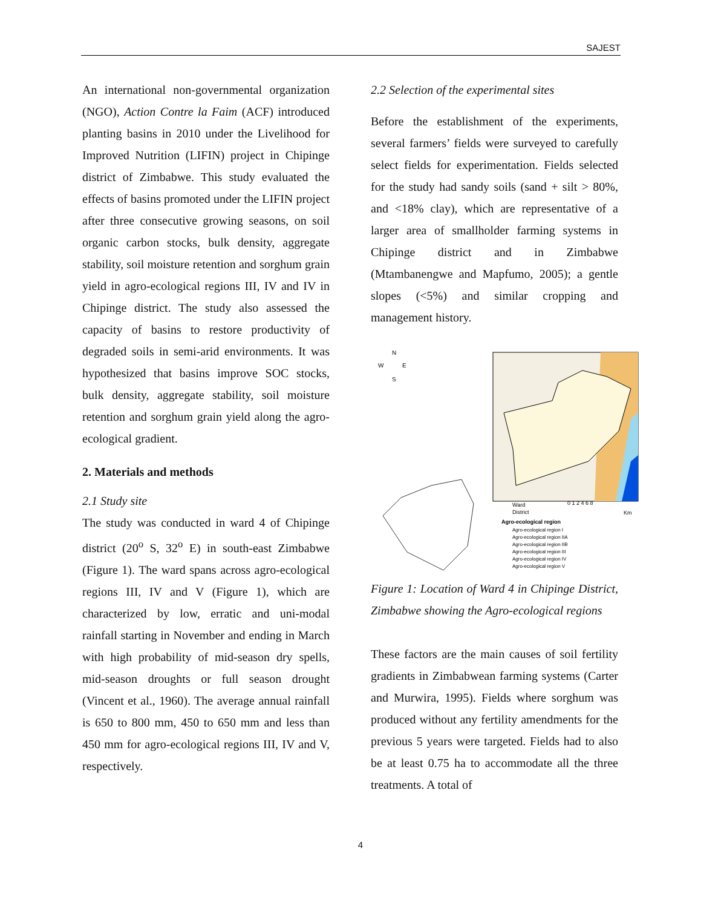SAJEST
An international non-governmental organization (NGO), Action Contre la Faim (ACF) introduced planting basins in 2010 under the Livelihood for Improved Nutrition (LIFIN) project in Chipinge district of Zimbabwe. This study evaluated the effects of basins promoted under the LIFIN project after three consecutive growing seasons, on soil organic carbon stocks, bulk density, aggregate stability, soil moisture retention and sorghum grain yield in agro-ecological regions III, IV and IV in Chipinge district. The study also assessed the capacity of basins to restore productivity of degraded soils in semi-arid environments. It was hypothesized that basins improve SOC stocks, bulk density, aggregate stability, soil moisture retention and sorghum grain yield along the agro-ecological gradient.
2. Materials and methods
2.1 Study site
The study was conducted in ward 4 of Chipinge district (20<sup>o</sup> S, 32<sup>o</sup> E) in south-east Zimbabwe (Figure 1). The ward spans across agro-ecological regions III, IV and V (Figure 1), which are characterized by low, erratic and uni-modal rainfall starting in November and ending in March with high probability of mid-season dry spells, mid-season droughts or full season drought (Vincent et al., 1960). The average annual rainfall is 650 to 800 mm, 450 to 650 mm and less than 450 mm for agro-ecological regions III, IV and V, respectively.
2.2 Selection of the experimental sites
Before the establishment of the experiments, several farmers’ fields were surveyed to carefully select fields for experimentation. Fields selected for the study had sandy soils (sand + silt > 80%, and <18% clay), which are representative of a larger area of smallholder farming systems in Chipinge district and in Zimbabwe (Mtambanengwe and Mapfumo, 2005); a gentle slopes (<5%) and similar cropping and management history.
N
W
E
S
Ward
District
0 1 2 4 6 8
Km
Agro-ecological region
Agro-ecological region I
Agro-ecological region IIA
Agro-ecological region IIB
Agro-ecological region III
Agro-ecological region IV
Agro-ecological region V
Figure 1: Location of Ward 4 in Chipinge District, Zimbabwe showing the Agro-ecological regions
These factors are the main causes of soil fertility gradients in Zimbabwean farming systems (Carter and Murwira, 1995). Fields where sorghum was produced without any fertility amendments for the previous 5 years were targeted. Fields had to also be at least 0.75 ha to accommodate all the three treatments. A total of
4